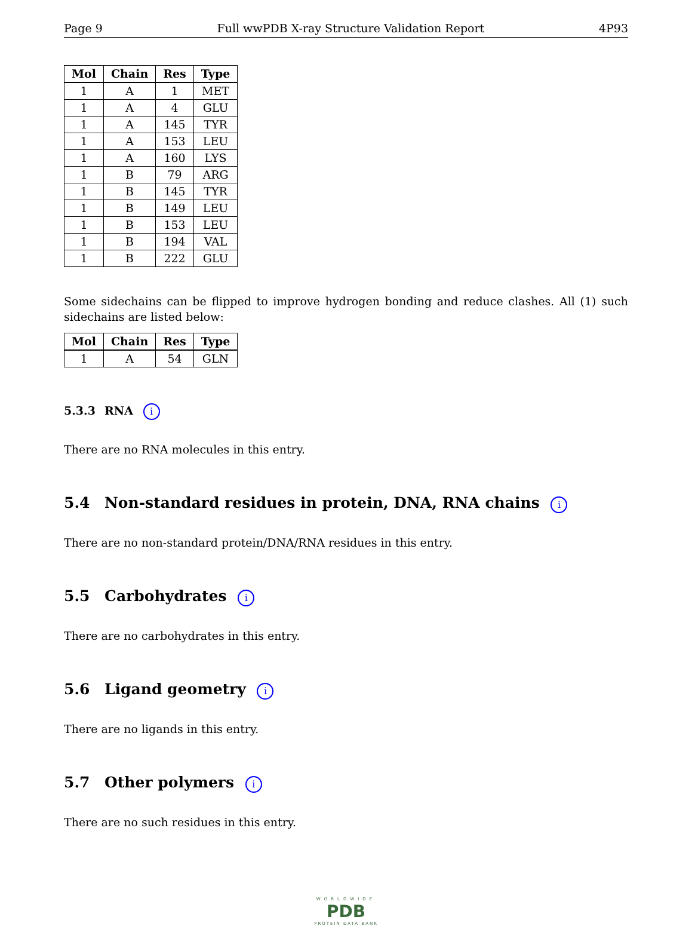Page 9 Full wwPDB X-ray Structure Validation Report 4P93
| Mol | Chain | Res | Type |
| --- | --- | --- | --- |
| 1 | A | 1 | MET |
| 1 | A | 4 | GLU |
| 1 | A | 145 | TYR |
| 1 | A | 153 | LEU |
| 1 | A | 160 | LYS |
| 1 | B | 79 | ARG |
| 1 | B | 145 | TYR |
| 1 | B | 149 | LEU |
| 1 | B | 153 | LEU |
| 1 | B | 194 | VAL |
| 1 | B | 222 | GLU |
Some sidechains can be flipped to improve hydrogen bonding and reduce clashes. All (1) such sidechains are listed below:
| Mol | Chain | Res | Type |
| --- | --- | --- | --- |
| 1 | A | 54 | GLN |
5.3.3 RNA i
There are no RNA molecules in this entry.
5.4 Non-standard residues in protein, DNA, RNA chains i
There are no non-standard protein/DNA/RNA residues in this entry.
5.5 Carbohydrates i
There are no carbohydrates in this entry.
5.6 Ligand geometry i
There are no ligands in this entry.
5.7 Other polymers i
There are no such residues in this entry.
WORLDWIDE
PDB
PROTEIN DATA BANK